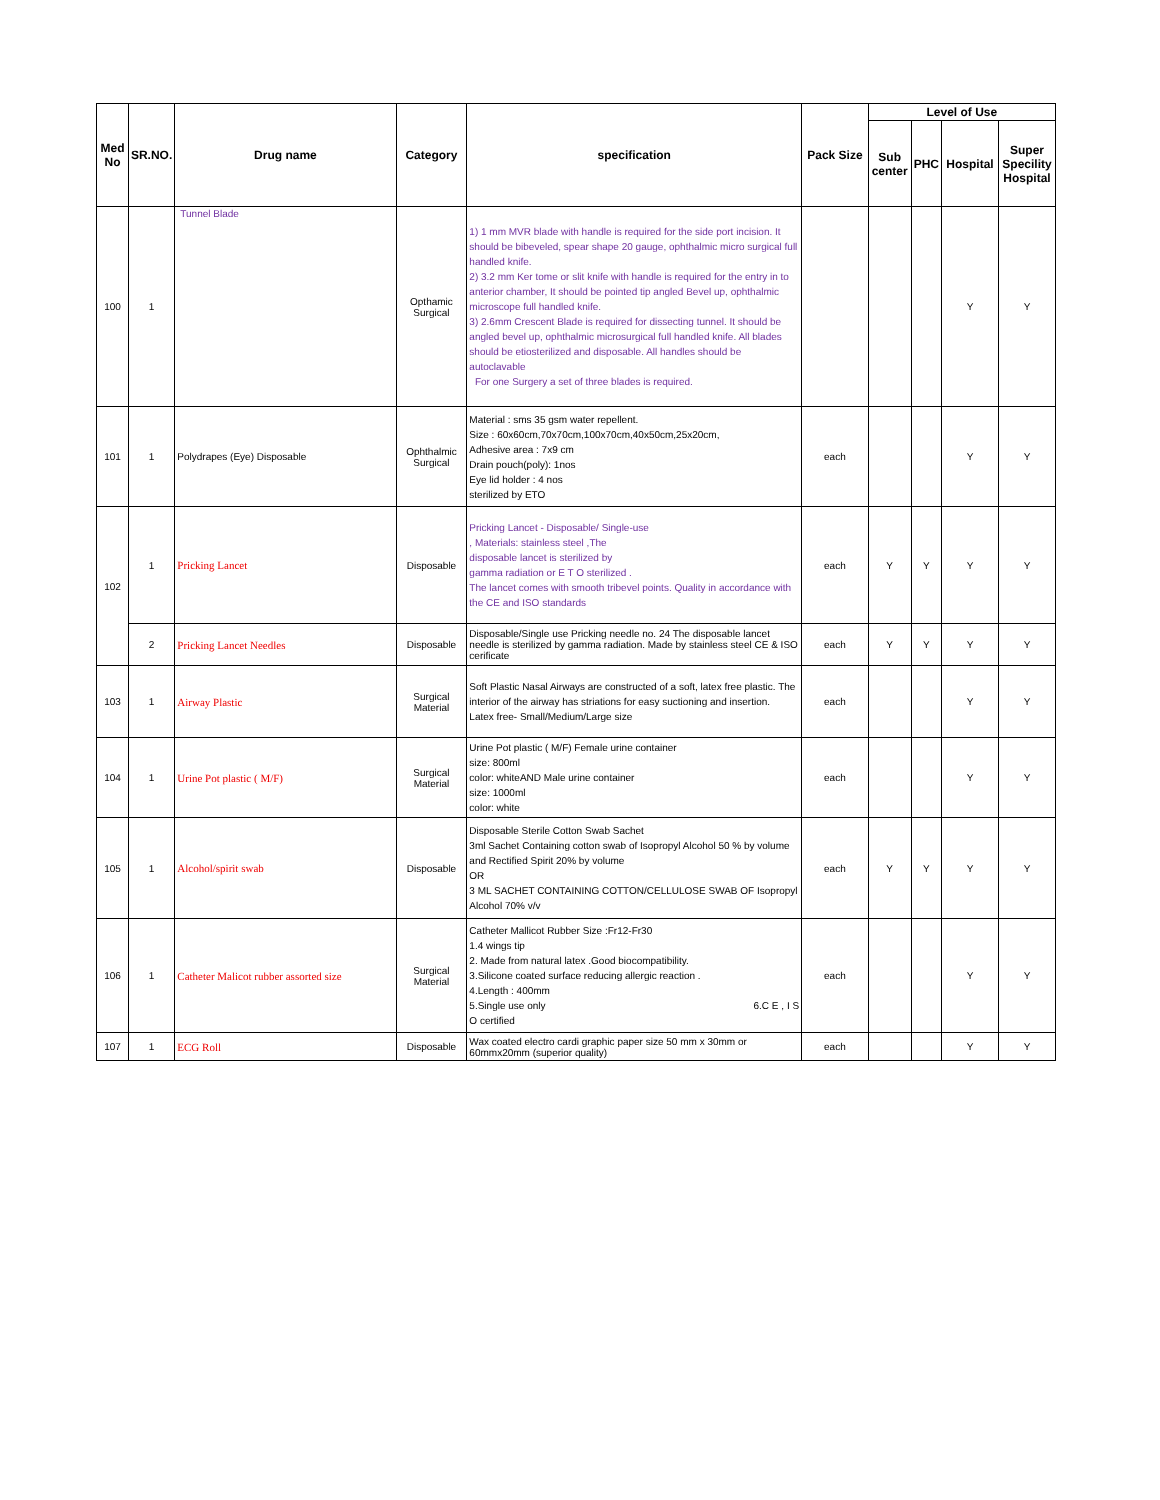| Med No | SR.NO. | Drug name | Category | specification | Pack Size | Level of Use | | | |
| --- | --- | --- | --- | --- | --- | --- | --- | --- | --- |
| | | | | | | Sub center | PHC | Hospital | Super Specility Hospital |
| 100 | 1 | Tunnel Blade | Opthamic Surgical | 1) 1 mm MVR blade with handle is required for the side port incision. It should be bibeveled, spear shape 20 gauge, ophthalmic micro surgical full handled knife. 2) 3.2 mm Ker tome or slit knife with handle is required for the entry in to anterior chamber, It should be pointed tip angled Bevel up, ophthalmic microscope full handled knife. 3) 2.6mm Crescent Blade is required for dissecting tunnel. It should be angled bevel up, ophthalmic microsurgical full handled knife. All blades should be etiosterilized and disposable. All handles should be autoclavable For one Surgery a set of three blades is required. | | | | Y | Y |
| 101 | 1 | Polydrapes (Eye) Disposable | Ophthalmic Surgical | Material : sms 35 gsm water repellent. Size : 60x60cm,70x70cm,100x70cm,40x50cm,25x20cm, Adhesive area : 7x9 cm Drain pouch(poly): 1nos Eye lid holder : 4 nos sterilized by ETO | each | | | Y | Y |
| 102 | 1 | Pricking Lancet | Disposable | Pricking Lancet - Disposable/ Single-use , Materials: stainless steel ,The disposable lancet is sterilized by gamma radiation or E T O sterilized . The lancet comes with smooth tribevel points. Quality in accordance with the CE and ISO standards | each | Y | Y | Y | Y |
| | 2 | Pricking Lancet Needles | Disposable | Disposable/Single use Pricking needle no. 24 The disposable lancet needle is sterilized by gamma radiation. Made by stainless steel CE & ISO cerificate | each | Y | Y | Y | Y |
| 103 | 1 | Airway Plastic | Surgical Material | Soft Plastic Nasal Airways are constructed of a soft, latex free plastic. The interior of the airway has striations for easy suctioning and insertion. Latex free- Small/Medium/Large size | each | | | Y | Y |
| 104 | 1 | Urine Pot plastic ( M/F) | Surgical Material | Urine Pot plastic ( M/F) Female urine container size: 800ml color: whiteAND Male urine container size: 1000ml color: white | each | | | Y | Y |
| 105 | 1 | Alcohol/spirit swab | Disposable | Disposable Sterile Cotton Swab Sachet 3ml Sachet Containing cotton swab of Isopropyl Alcohol 50 % by volume and Rectified Spirit 20% by volume OR 3 ML SACHET CONTAINING COTTON/CELLULOSE SWAB OF Isopropyl Alcohol 70% v/v | each | Y | Y | Y | Y |
| 106 | 1 | Catheter Malicot rubber assorted size | Surgical Material | Catheter Mallicot Rubber Size :Fr12-Fr30 1.4 wings tip 2. Made from natural latex .Good biocompatibility. 3.Silicone coated surface reducing allergic reaction . 4.Length : 400mm 5.Single use only 6.C E , I S O certified | each | | | Y | Y |
| 107 | 1 | ECG Roll | Disposable | Wax coated electro cardi graphic paper size 50 mm x 30mm or 60mmx20mm (superior quality) | each | | | Y | Y |